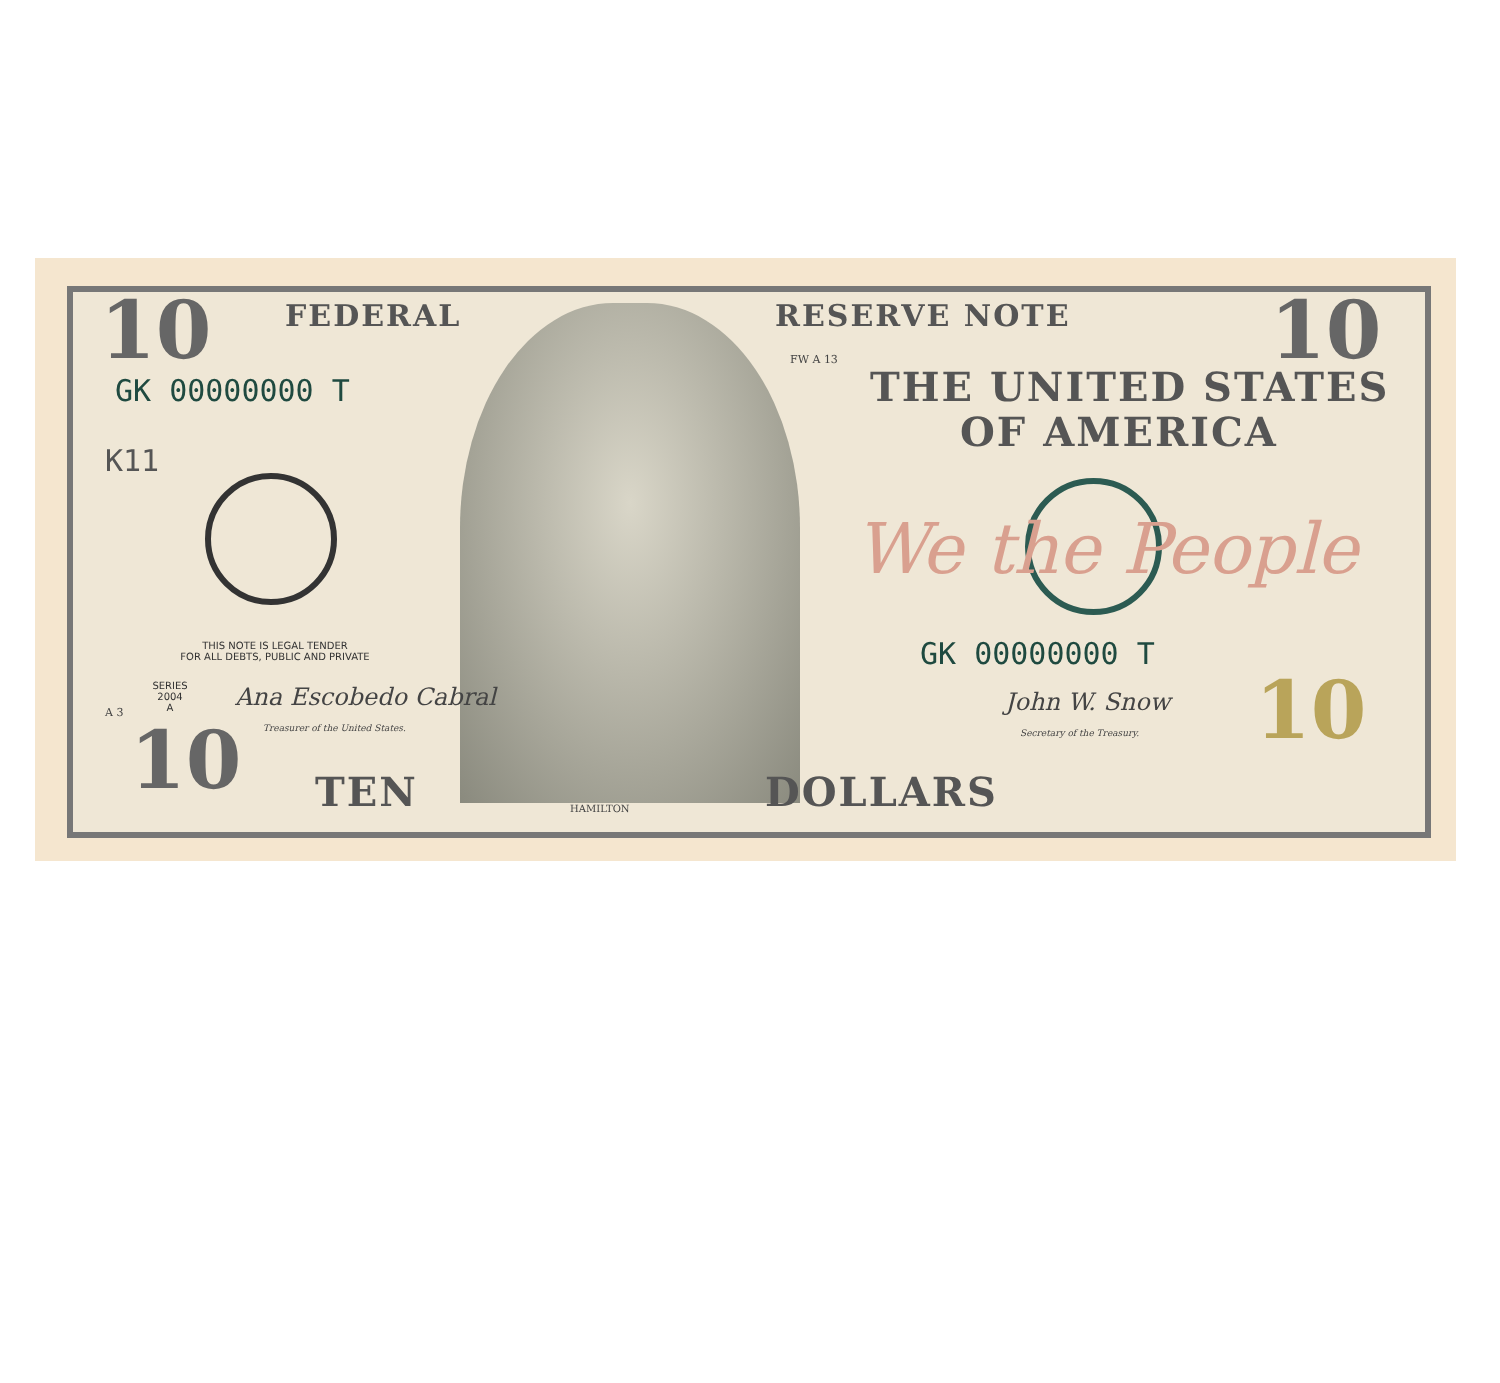10 FEDERAL RESERVE NOTE 10
GK 00000000 T
FW A 13
THE UNITED STATES
OF AMERICA
K11
We the People
THIS NOTE IS LEGAL TENDER
FOR ALL DEBTS, PUBLIC AND PRIVATE
GK 00000000 T
SERIES
2004
A
A 3
Ana Escobedo Cabral
Treasurer of the United States.
John W. Snow
Secretary of the Treasury. 10
10 TEN HAMILTON DOLLARS